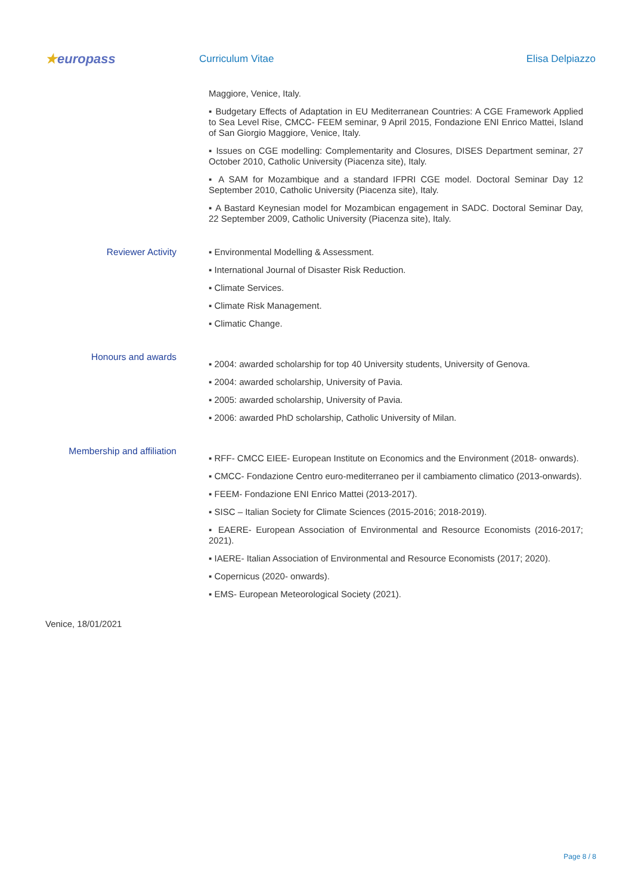★europass
Curriculum Vitae Elisa Delpiazzo
Maggiore, Venice, Italy.
▪ Budgetary Effects of Adaptation in EU Mediterranean Countries: A CGE Framework Applied to Sea Level Rise, CMCC- FEEM seminar, 9 April 2015, Fondazione ENI Enrico Mattei, Island of San Giorgio Maggiore, Venice, Italy.
▪ Issues on CGE modelling: Complementarity and Closures, DISES Department seminar, 27 October 2010, Catholic University (Piacenza site), Italy.
▪ A SAM for Mozambique and a standard IFPRI CGE model. Doctoral Seminar Day 12 September 2010, Catholic University (Piacenza site), Italy.
▪ A Bastard Keynesian model for Mozambican engagement in SADC. Doctoral Seminar Day, 22 September 2009, Catholic University (Piacenza site), Italy.
Reviewer Activity
▪ Environmental Modelling & Assessment.
▪ International Journal of Disaster Risk Reduction.
▪ Climate Services.
▪ Climate Risk Management.
▪ Climatic Change.
Honours and awards
▪ 2004: awarded scholarship for top 40 University students, University of Genova.
▪ 2004: awarded scholarship, University of Pavia.
▪ 2005: awarded scholarship, University of Pavia.
▪ 2006: awarded PhD scholarship, Catholic University of Milan.
Membership and affiliation
▪ RFF- CMCC EIEE- European Institute on Economics and the Environment (2018- onwards).
▪ CMCC- Fondazione Centro euro-mediterraneo per il cambiamento climatico (2013-onwards).
▪ FEEM- Fondazione ENI Enrico Mattei (2013-2017).
▪ SISC – Italian Society for Climate Sciences (2015-2016; 2018-2019).
▪ EAERE- European Association of Environmental and Resource Economists (2016-2017; 2021).
▪ IAERE- Italian Association of Environmental and Resource Economists (2017; 2020).
▪ Copernicus (2020- onwards).
▪ EMS- European Meteorological Society (2021).
Venice, 18/01/2021
Page 8 / 8